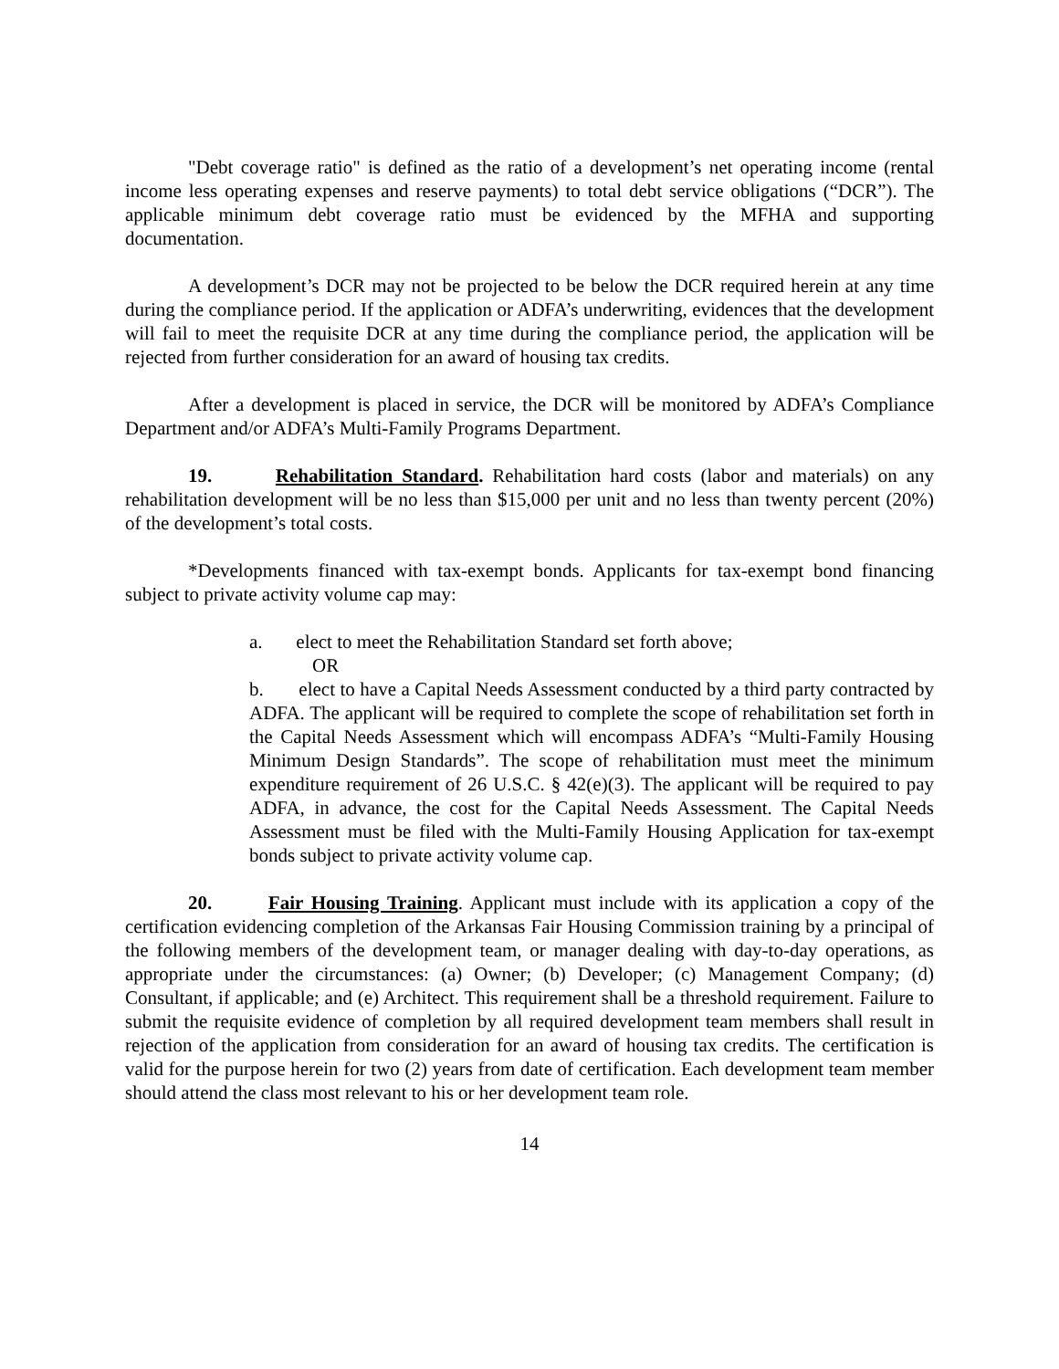"Debt coverage ratio" is defined as the ratio of a development’s net operating income (rental income less operating expenses and reserve payments) to total debt service obligations (“DCR”). The applicable minimum debt coverage ratio must be evidenced by the MFHA and supporting documentation.
A development’s DCR may not be projected to be below the DCR required herein at any time during the compliance period. If the application or ADFA’s underwriting, evidences that the development will fail to meet the requisite DCR at any time during the compliance period, the application will be rejected from further consideration for an award of housing tax credits.
After a development is placed in service, the DCR will be monitored by ADFA’s Compliance Department and/or ADFA’s Multi-Family Programs Department.
19. Rehabilitation Standard. Rehabilitation hard costs (labor and materials) on any rehabilitation development will be no less than $15,000 per unit and no less than twenty percent (20%) of the development’s total costs.
*Developments financed with tax-exempt bonds. Applicants for tax-exempt bond financing subject to private activity volume cap may:
a. elect to meet the Rehabilitation Standard set forth above;
OR
b. elect to have a Capital Needs Assessment conducted by a third party contracted by ADFA. The applicant will be required to complete the scope of rehabilitation set forth in the Capital Needs Assessment which will encompass ADFA’s “Multi-Family Housing Minimum Design Standards”. The scope of rehabilitation must meet the minimum expenditure requirement of 26 U.S.C. § 42(e)(3). The applicant will be required to pay ADFA, in advance, the cost for the Capital Needs Assessment. The Capital Needs Assessment must be filed with the Multi-Family Housing Application for tax-exempt bonds subject to private activity volume cap.
20. Fair Housing Training. Applicant must include with its application a copy of the certification evidencing completion of the Arkansas Fair Housing Commission training by a principal of the following members of the development team, or manager dealing with day-to-day operations, as appropriate under the circumstances: (a) Owner; (b) Developer; (c) Management Company; (d) Consultant, if applicable; and (e) Architect. This requirement shall be a threshold requirement. Failure to submit the requisite evidence of completion by all required development team members shall result in rejection of the application from consideration for an award of housing tax credits. The certification is valid for the purpose herein for two (2) years from date of certification. Each development team member should attend the class most relevant to his or her development team role.
14